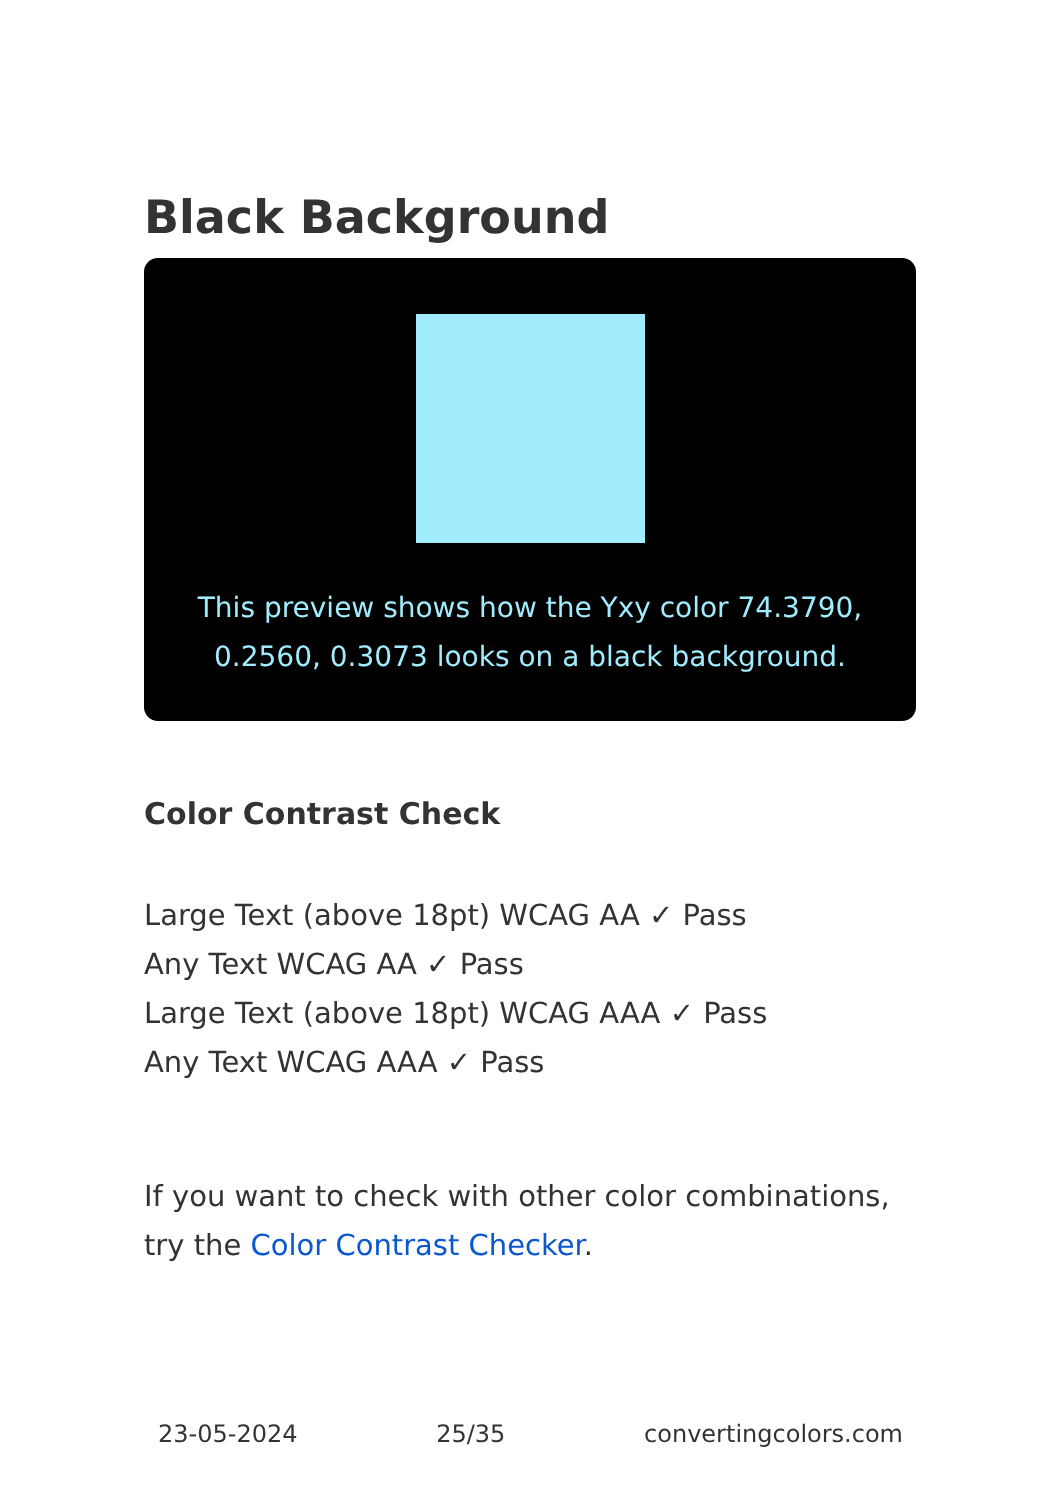Black Background
This preview shows how the Yxy color 74.3790, 0.2560, 0.3073 looks on a black background.
Color Contrast Check
Large Text (above 18pt) WCAG AA ✓ Pass
Any Text WCAG AA ✓ Pass
Large Text (above 18pt) WCAG AAA ✓ Pass
Any Text WCAG AAA ✓ Pass
If you want to check with other color combinations, try the Color Contrast Checker.
23-05-2024 25/35 convertingcolors.com